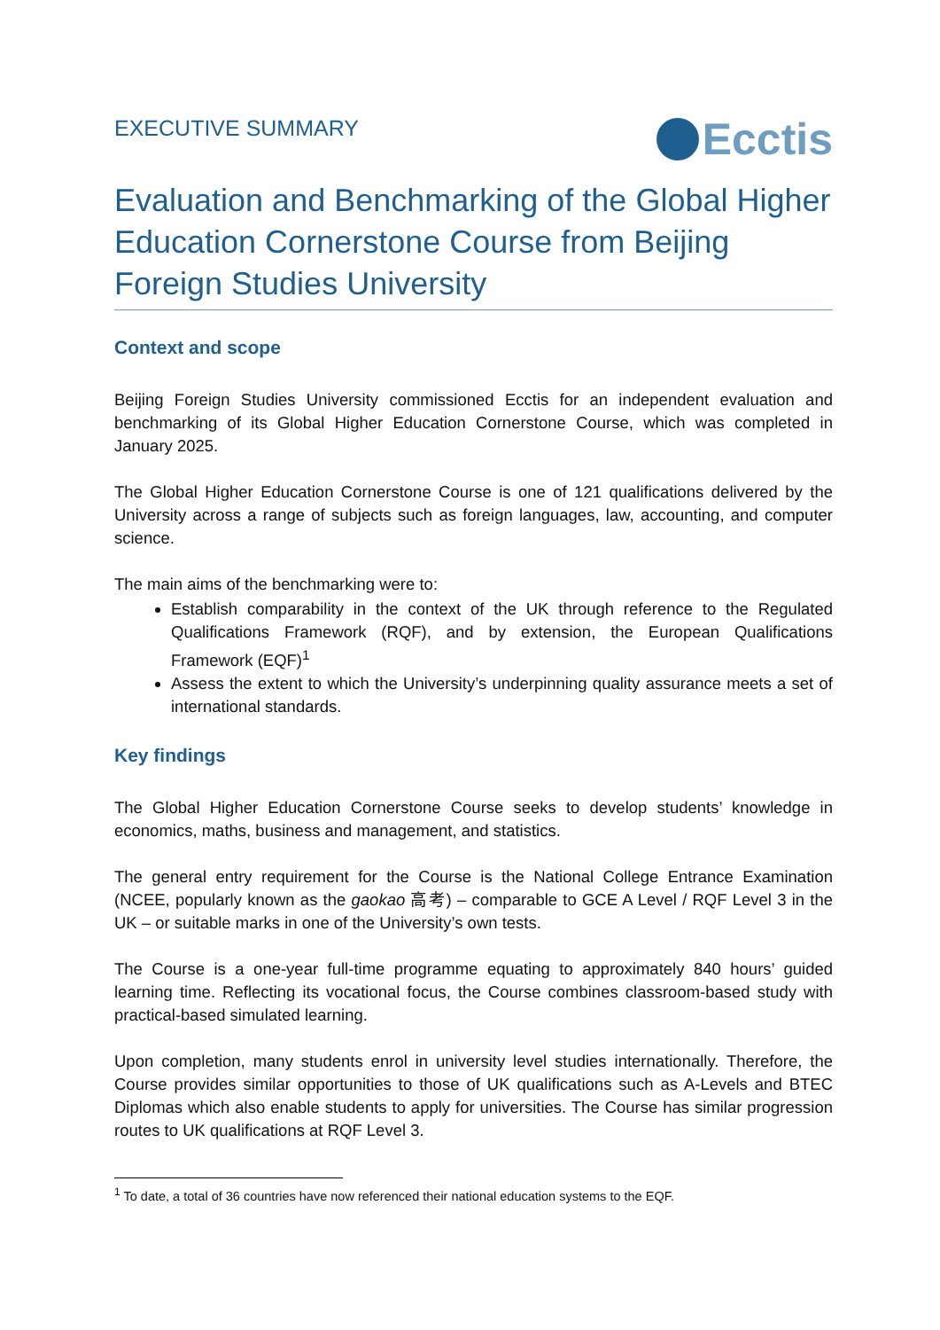EXECUTIVE SUMMARY
Ecctis
Evaluation and Benchmarking of the Global Higher Education Cornerstone Course from Beijing Foreign Studies University
Context and scope
Beijing Foreign Studies University commissioned Ecctis for an independent evaluation and benchmarking of its Global Higher Education Cornerstone Course, which was completed in January 2025.
The Global Higher Education Cornerstone Course is one of 121 qualifications delivered by the University across a range of subjects such as foreign languages, law, accounting, and computer science.
The main aims of the benchmarking were to:
Establish comparability in the context of the UK through reference to the Regulated Qualifications Framework (RQF), and by extension, the European Qualifications Framework (EQF)<sup>1</sup>
Assess the extent to which the University’s underpinning quality assurance meets a set of international standards.
Key findings
The Global Higher Education Cornerstone Course seeks to develop students’ knowledge in economics, maths, business and management, and statistics.
The general entry requirement for the Course is the National College Entrance Examination (NCEE, popularly known as the gaokao 高考) – comparable to GCE A Level / RQF Level 3 in the UK – or suitable marks in one of the University’s own tests.
The Course is a one-year full-time programme equating to approximately 840 hours’ guided learning time. Reflecting its vocational focus, the Course combines classroom-based study with practical-based simulated learning.
Upon completion, many students enrol in university level studies internationally. Therefore, the Course provides similar opportunities to those of UK qualifications such as A-Levels and BTEC Diplomas which also enable students to apply for universities. The Course has similar progression routes to UK qualifications at RQF Level 3.
<sup>1</sup> To date, a total of 36 countries have now referenced their national education systems to the EQF.